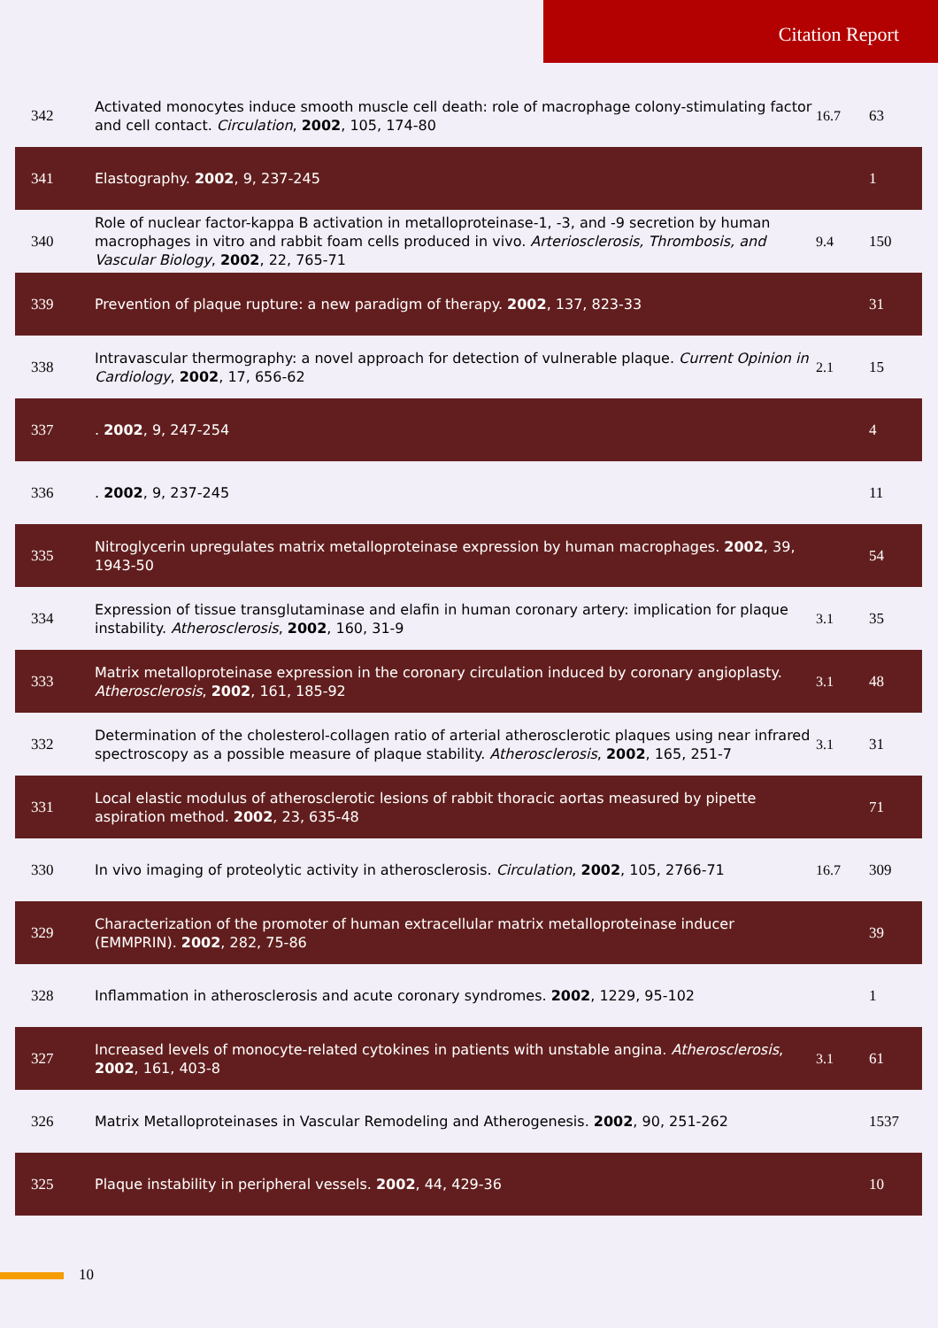Citation Report
| 342 | Activated monocytes induce smooth muscle cell death: role of macrophage colony-stimulating factor and cell contact. Circulation , 2002 , 105, 174-80 | 16.7 | 63 |
| 341 | Elastography. 2002 , 9, 237-245 | | 1 |
| 340 | Role of nuclear factor-kappa B activation in metalloproteinase-1, -3, and -9 secretion by human macrophages in vitro and rabbit foam cells produced in vivo. Arteriosclerosis, Thrombosis, and Vascular Biology , 2002 , 22, 765-71 | 9.4 | 150 |
| 339 | Prevention of plaque rupture: a new paradigm of therapy. 2002 , 137, 823-33 | | 31 |
| 338 | Intravascular thermography: a novel approach for detection of vulnerable plaque. Current Opinion in Cardiology , 2002 , 17, 656-62 | 2.1 | 15 |
| 337 | . 2002 , 9, 247-254 | | 4 |
| 336 | . 2002 , 9, 237-245 | | 11 |
| 335 | Nitroglycerin upregulates matrix metalloproteinase expression by human macrophages. 2002 , 39, 1943-50 | | 54 |
| 334 | Expression of tissue transglutaminase and elafin in human coronary artery: implication for plaque instability. Atherosclerosis , 2002 , 160, 31-9 | 3.1 | 35 |
| 333 | Matrix metalloproteinase expression in the coronary circulation induced by coronary angioplasty. Atherosclerosis , 2002 , 161, 185-92 | 3.1 | 48 |
| 332 | Determination of the cholesterol-collagen ratio of arterial atherosclerotic plaques using near infrared spectroscopy as a possible measure of plaque stability. Atherosclerosis , 2002 , 165, 251-7 | 3.1 | 31 |
| 331 | Local elastic modulus of atherosclerotic lesions of rabbit thoracic aortas measured by pipette aspiration method. 2002 , 23, 635-48 | | 71 |
| 330 | In vivo imaging of proteolytic activity in atherosclerosis. Circulation , 2002 , 105, 2766-71 | 16.7 | 309 |
| 329 | Characterization of the promoter of human extracellular matrix metalloproteinase inducer (EMMPRIN). 2002 , 282, 75-86 | | 39 |
| 328 | Inflammation in atherosclerosis and acute coronary syndromes. 2002 , 1229, 95-102 | | 1 |
| 327 | Increased levels of monocyte-related cytokines in patients with unstable angina. Atherosclerosis , 2002 , 161, 403-8 | 3.1 | 61 |
| 326 | Matrix Metalloproteinases in Vascular Remodeling and Atherogenesis. 2002 , 90, 251-262 | | 1537 |
| 325 | Plaque instability in peripheral vessels. 2002 , 44, 429-36 | | 10 |
10